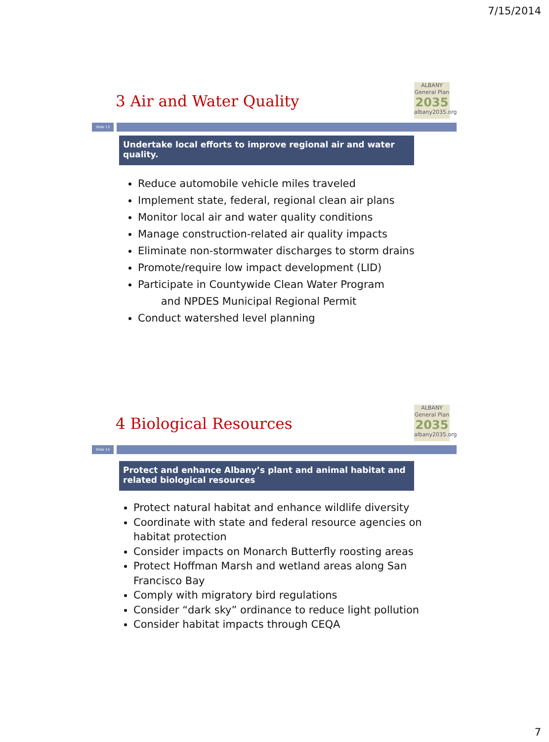7/15/2014
ALBANY
General Plan
2035
albany2035.org
3 Air and Water Quality
Slide 13
Undertake local efforts to improve regional air and water quality.
Reduce automobile vehicle miles traveled
Implement state, federal, regional clean air plans
Monitor local air and water quality conditions
Manage construction-related air quality impacts
Eliminate non-stormwater discharges to storm drains
Promote/require low impact development (LID)
Participate in Countywide Clean Water Program
and NPDES Municipal Regional Permit
Conduct watershed level planning
ALBANY
General Plan
2035
albany2035.org
4 Biological Resources
Slide 14
Protect and enhance Albany’s plant and animal habitat and related biological resources
Protect natural habitat and enhance wildlife diversity
Coordinate with state and federal resource agencies on habitat protection
Consider impacts on Monarch Butterfly roosting areas
Protect Hoffman Marsh and wetland areas along San Francisco Bay
Comply with migratory bird regulations
Consider “dark sky” ordinance to reduce light pollution
Consider habitat impacts through CEQA
7